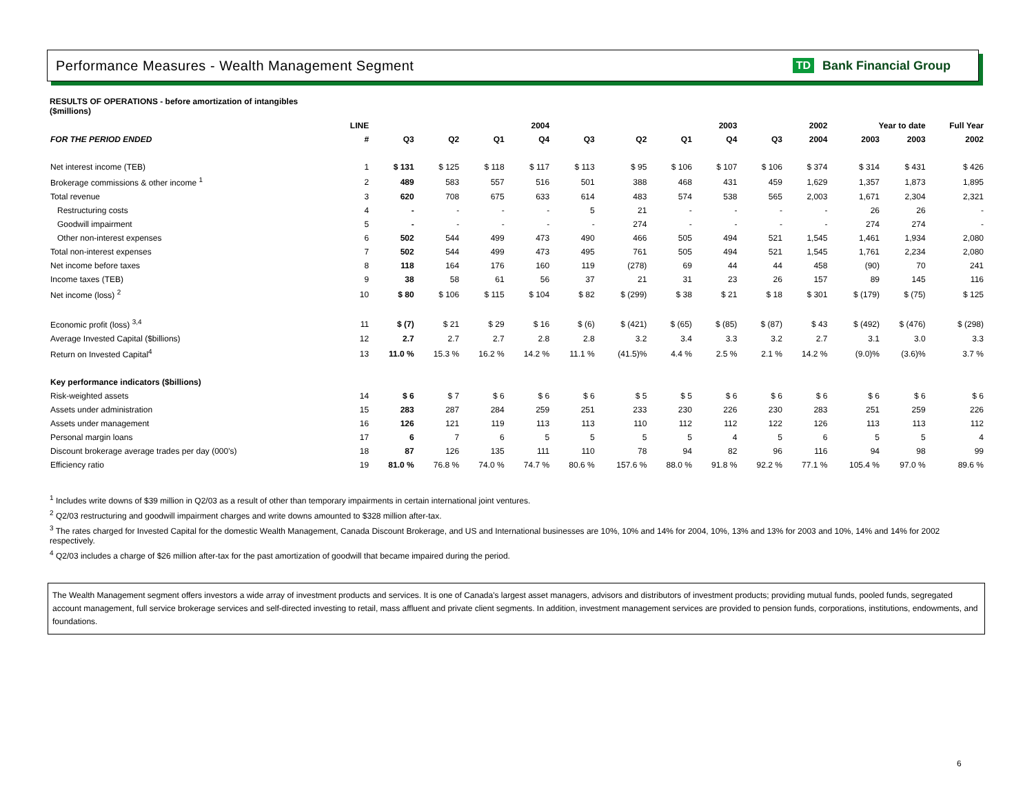Performance Measures - Wealth Management Segment
TD Bank Financial Group
RESULTS OF OPERATIONS - before amortization of intangibles
($millions)
| | LINE | | 2004 | | | 2003 | | | | 2002 | | Year to date | | Full Year |
| --- | --- | --- | --- | --- | --- | --- | --- | --- | --- | --- | --- | --- | --- | --- |
| FOR THE PERIOD ENDED | # | Q3 | Q2 | Q1 | Q4 | Q3 | Q2 | Q1 | Q4 | Q3 | 2004 | 2003 | 2003 | 2002 |
| Net interest income (TEB) | 1 | $ 131 | $ 125 | $ 118 | $ 117 | $ 113 | $ 95 | $ 106 | $ 107 | $ 106 | $ 374 | $ 314 | $ 431 | $ 426 |
| Brokerage commissions & other income <sup>1</sup> | 2 | 489 | 583 | 557 | 516 | 501 | 388 | 468 | 431 | 459 | 1,629 | 1,357 | 1,873 | 1,895 |
| Total revenue | 3 | 620 | 708 | 675 | 633 | 614 | 483 | 574 | 538 | 565 | 2,003 | 1,671 | 2,304 | 2,321 |
| Restructuring costs | 4 | - | - | - | - | 5 | 21 | - | - | - | - | 26 | 26 | - |
| Goodwill impairment | 5 | - | - | - | - | - | 274 | - | - | - | - | 274 | 274 | - |
| Other non-interest expenses | 6 | 502 | 544 | 499 | 473 | 490 | 466 | 505 | 494 | 521 | 1,545 | 1,461 | 1,934 | 2,080 |
| Total non-interest expenses | 7 | 502 | 544 | 499 | 473 | 495 | 761 | 505 | 494 | 521 | 1,545 | 1,761 | 2,234 | 2,080 |
| Net income before taxes | 8 | 118 | 164 | 176 | 160 | 119 | (278) | 69 | 44 | 44 | 458 | (90) | 70 | 241 |
| Income taxes (TEB) | 9 | 38 | 58 | 61 | 56 | 37 | 21 | 31 | 23 | 26 | 157 | 89 | 145 | 116 |
| Net income (loss) <sup>2</sup> | 10 | $ 80 | $ 106 | $ 115 | $ 104 | $ 82 | $ (299) | $ 38 | $ 21 | $ 18 | $ 301 | $ (179) | $ (75) | $ 125 |
| Economic profit (loss) <sup>3,4</sup> | 11 | $ (7) | $ 21 | $ 29 | $ 16 | $ (6) | $ (421) | $ (65) | $ (85) | $ (87) | $ 43 | $ (492) | $ (476) | $ (298) |
| Average Invested Capital ($billions) | 12 | 2.7 | 2.7 | 2.7 | 2.8 | 2.8 | 3.2 | 3.4 | 3.3 | 3.2 | 2.7 | 3.1 | 3.0 | 3.3 |
| Return on Invested Capital<sup>4</sup> | 13 | 11.0 % | 15.3 % | 16.2 % | 14.2 % | 11.1 % | (41.5)% | 4.4 % | 2.5 % | 2.1 % | 14.2 % | (9.0)% | (3.6)% | 3.7 % |
| Key performance indicators ($billions) | | | | | | | | | | | | | | |
| Risk-weighted assets | 14 | $ 6 | $ 7 | $ 6 | $ 6 | $ 6 | $ 5 | $ 5 | $ 6 | $ 6 | $ 6 | $ 6 | $ 6 | $ 6 |
| Assets under administration | 15 | 283 | 287 | 284 | 259 | 251 | 233 | 230 | 226 | 230 | 283 | 251 | 259 | 226 |
| Assets under management | 16 | 126 | 121 | 119 | 113 | 113 | 110 | 112 | 112 | 122 | 126 | 113 | 113 | 112 |
| Personal margin loans | 17 | 6 | 7 | 6 | 5 | 5 | 5 | 5 | 4 | 5 | 6 | 5 | 5 | 4 |
| Discount brokerage average trades per day (000's) | 18 | 87 | 126 | 135 | 111 | 110 | 78 | 94 | 82 | 96 | 116 | 94 | 98 | 99 |
| Efficiency ratio | 19 | 81.0 % | 76.8 % | 74.0 % | 74.7 % | 80.6 % | 157.6 % | 88.0 % | 91.8 % | 92.2 % | 77.1 % | 105.4 % | 97.0 % | 89.6 % |
<sup>1</sup> Includes write downs of $39 million in Q2/03 as a result of other than temporary impairments in certain international joint ventures.
<sup>2</sup> Q2/03 restructuring and goodwill impairment charges and write downs amounted to $328 million after-tax.
<sup>3</sup> The rates charged for Invested Capital for the domestic Wealth Management, Canada Discount Brokerage, and US and International businesses are 10%, 10% and 14% for 2004, 10%, 13% and 13% for 2003 and 10%, 14% and 14% for 2002 respectively.
<sup>4</sup> Q2/03 includes a charge of $26 million after-tax for the past amortization of goodwill that became impaired during the period.
The Wealth Management segment offers investors a wide array of investment products and services. It is one of Canada's largest asset managers, advisors and distributors of investment products; providing mutual funds, pooled funds, segregated account management, full service brokerage services and self-directed investing to retail, mass affluent and private client segments. In addition, investment management services are provided to pension funds, corporations, institutions, endowments, and foundations.
6